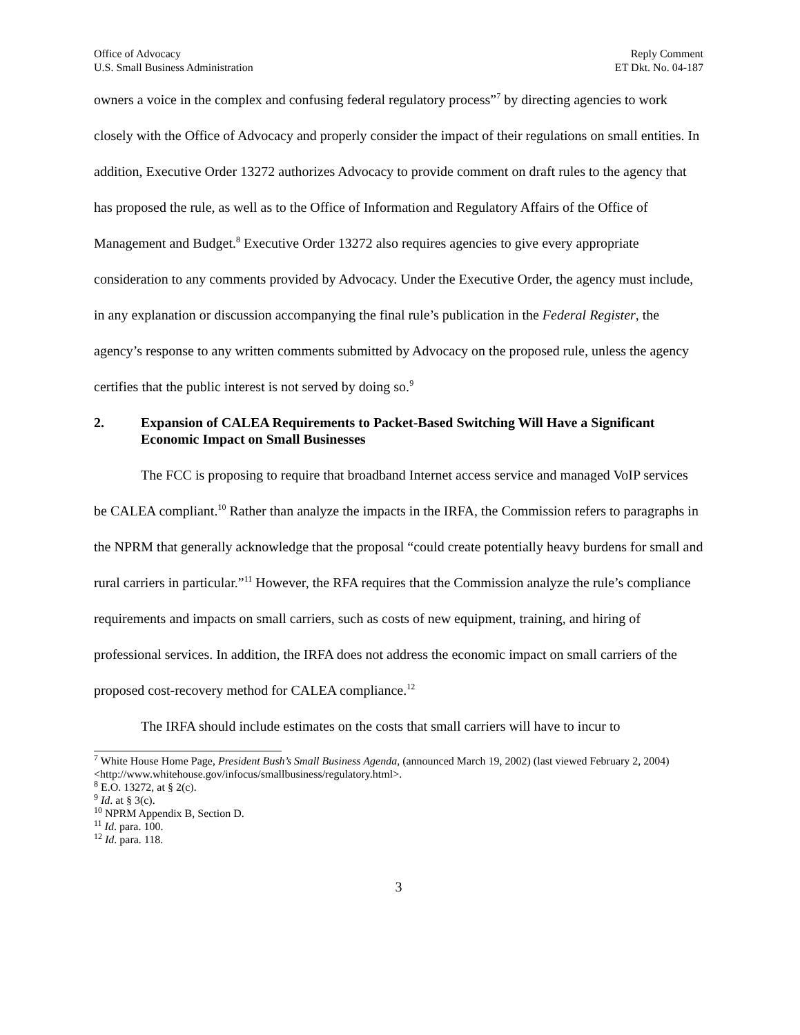Office of Advocacy
U.S. Small Business Administration
Reply Comment
ET Dkt. No. 04-187
owners a voice in the complex and confusing federal regulatory process”<sup>7</sup> by directing agencies to work closely with the Office of Advocacy and properly consider the impact of their regulations on small entities. In addition, Executive Order 13272 authorizes Advocacy to provide comment on draft rules to the agency that has proposed the rule, as well as to the Office of Information and Regulatory Affairs of the Office of Management and Budget.<sup>8</sup> Executive Order 13272 also requires agencies to give every appropriate consideration to any comments provided by Advocacy. Under the Executive Order, the agency must include, in any explanation or discussion accompanying the final rule’s publication in the Federal Register, the agency’s response to any written comments submitted by Advocacy on the proposed rule, unless the agency certifies that the public interest is not served by doing so.<sup>9</sup>
2. Expansion of CALEA Requirements to Packet-Based Switching Will Have a Significant Economic Impact on Small Businesses
The FCC is proposing to require that broadband Internet access service and managed VoIP services be CALEA compliant.<sup>10</sup> Rather than analyze the impacts in the IRFA, the Commission refers to paragraphs in the NPRM that generally acknowledge that the proposal “could create potentially heavy burdens for small and rural carriers in particular.”<sup>11</sup> However, the RFA requires that the Commission analyze the rule’s compliance requirements and impacts on small carriers, such as costs of new equipment, training, and hiring of professional services. In addition, the IRFA does not address the economic impact on small carriers of the proposed cost-recovery method for CALEA compliance.<sup>12</sup>
The IRFA should include estimates on the costs that small carriers will have to incur to
<sup>7</sup> White House Home Page, President Bush’s Small Business Agenda, (announced March 19, 2002) (last viewed February 2, 2004) <http://www.whitehouse.gov/infocus/smallbusiness/regulatory.html>.
<sup>8</sup> E.O. 13272, at § 2(c).
<sup>9</sup> Id. at § 3(c).
<sup>10</sup> NPRM Appendix B, Section D.
<sup>11</sup> Id. para. 100.
<sup>12</sup> Id. para. 118.
3